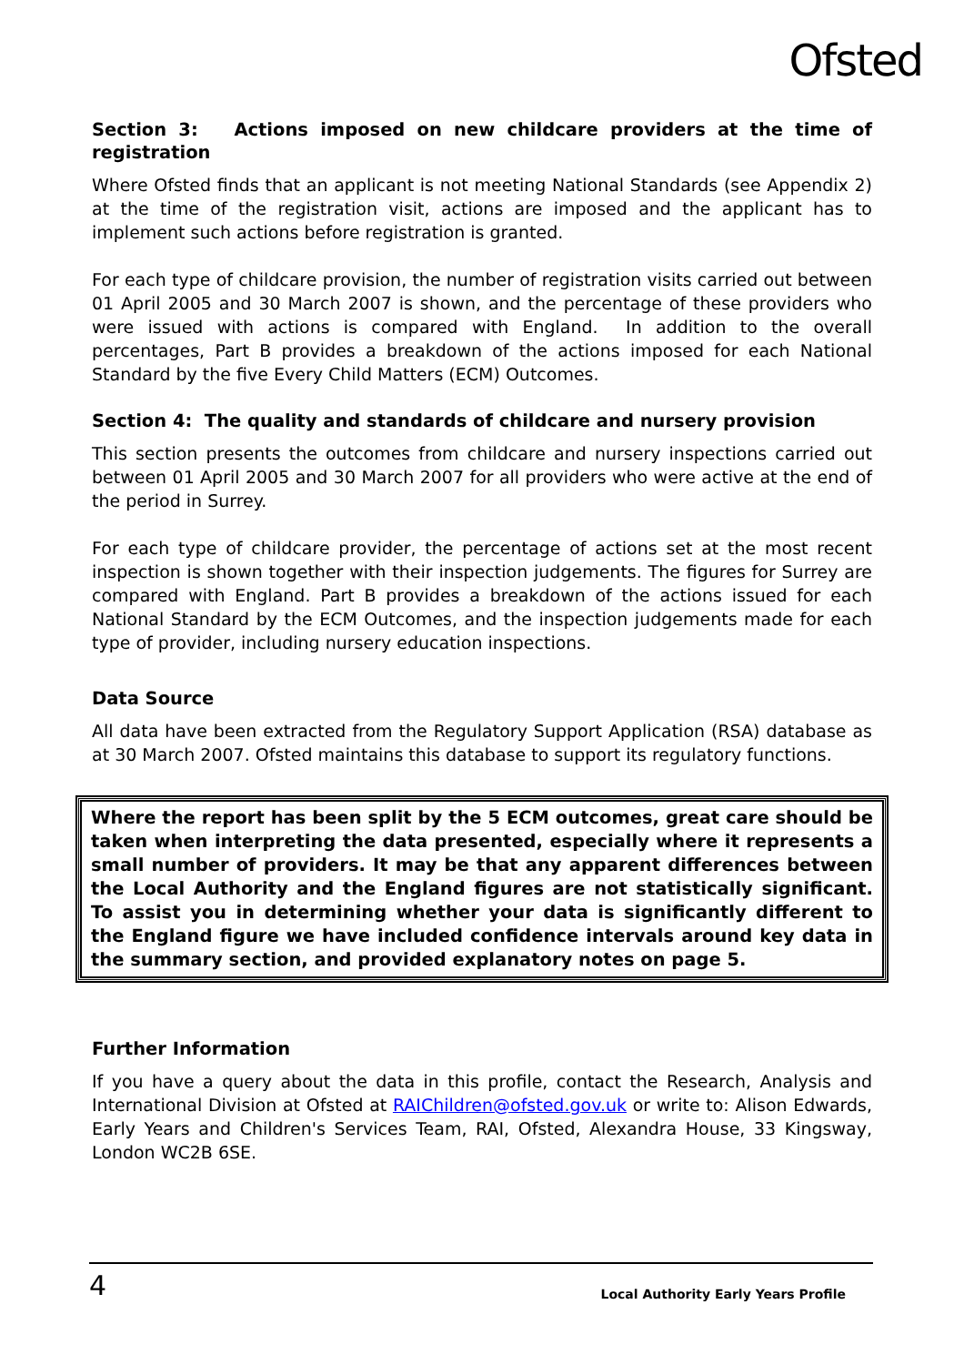Ofsted
Section 3: Actions imposed on new childcare providers at the time of registration
Where Ofsted finds that an applicant is not meeting National Standards (see Appendix 2) at the time of the registration visit, actions are imposed and the applicant has to implement such actions before registration is granted.
For each type of childcare provision, the number of registration visits carried out between 01 April 2005 and 30 March 2007 is shown, and the percentage of these providers who were issued with actions is compared with England. In addition to the overall percentages, Part B provides a breakdown of the actions imposed for each National Standard by the five Every Child Matters (ECM) Outcomes.
Section 4: The quality and standards of childcare and nursery provision
This section presents the outcomes from childcare and nursery inspections carried out between 01 April 2005 and 30 March 2007 for all providers who were active at the end of the period in Surrey.
For each type of childcare provider, the percentage of actions set at the most recent inspection is shown together with their inspection judgements. The figures for Surrey are compared with England. Part B provides a breakdown of the actions issued for each National Standard by the ECM Outcomes, and the inspection judgements made for each type of provider, including nursery education inspections.
Data Source
All data have been extracted from the Regulatory Support Application (RSA) database as at 30 March 2007. Ofsted maintains this database to support its regulatory functions.
Where the report has been split by the 5 ECM outcomes, great care should be taken when interpreting the data presented, especially where it represents a small number of providers. It may be that any apparent differences between the Local Authority and the England figures are not statistically significant. To assist you in determining whether your data is significantly different to the England figure we have included confidence intervals around key data in the summary section, and provided explanatory notes on page 5.
Further Information
If you have a query about the data in this profile, contact the Research, Analysis and International Division at Ofsted at RAIChildren@ofsted.gov.uk or write to: Alison Edwards, Early Years and Children's Services Team, RAI, Ofsted, Alexandra House, 33 Kingsway, London WC2B 6SE.
4 Local Authority Early Years Profile